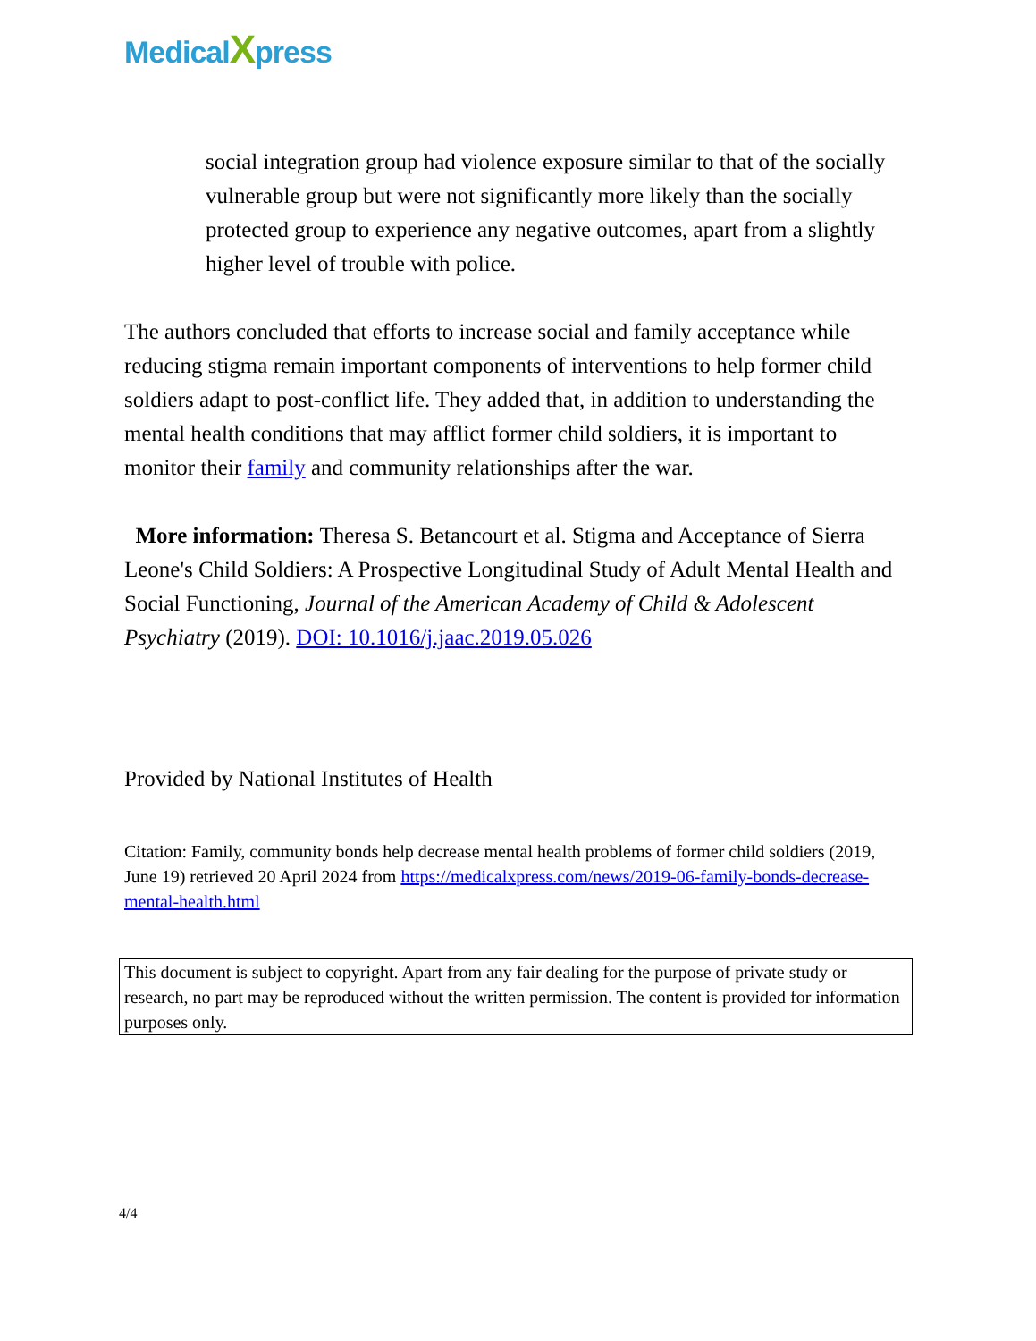MedicalXpress
social integration group had violence exposure similar to that of the socially vulnerable group but were not significantly more likely than the socially protected group to experience any negative outcomes, apart from a slightly higher level of trouble with police.
The authors concluded that efforts to increase social and family acceptance while reducing stigma remain important components of interventions to help former child soldiers adapt to post-conflict life. They added that, in addition to understanding the mental health conditions that may afflict former child soldiers, it is important to monitor their family and community relationships after the war.
More information: Theresa S. Betancourt et al. Stigma and Acceptance of Sierra Leone's Child Soldiers: A Prospective Longitudinal Study of Adult Mental Health and Social Functioning, Journal of the American Academy of Child & Adolescent Psychiatry (2019). DOI: 10.1016/j.jaac.2019.05.026
Provided by National Institutes of Health
Citation: Family, community bonds help decrease mental health problems of former child soldiers (2019, June 19) retrieved 20 April 2024 from https://medicalxpress.com/news/2019-06-family-bonds-decrease-mental-health.html
This document is subject to copyright. Apart from any fair dealing for the purpose of private study or research, no part may be reproduced without the written permission. The content is provided for information purposes only.
4/4